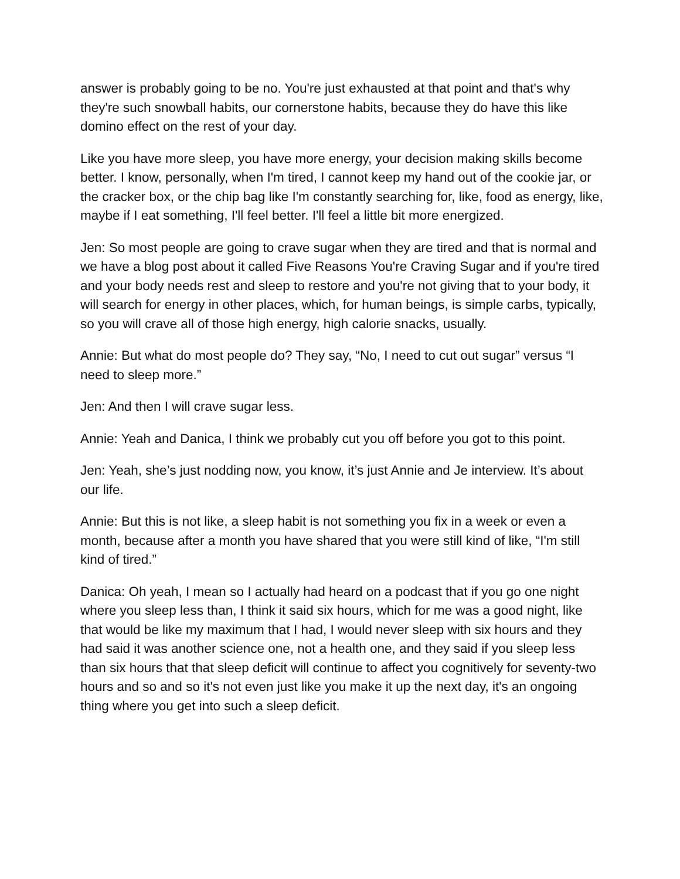answer is probably going to be no. You're just exhausted at that point and that's why they're such snowball habits, our cornerstone habits, because they do have this like domino effect on the rest of your day.
Like you have more sleep, you have more energy, your decision making skills become better. I know, personally, when I'm tired, I cannot keep my hand out of the cookie jar, or the cracker box, or the chip bag like I'm constantly searching for, like, food as energy, like, maybe if I eat something, I'll feel better. I'll feel a little bit more energized.
Jen: So most people are going to crave sugar when they are tired and that is normal and we have a blog post about it called Five Reasons You're Craving Sugar and if you're tired and your body needs rest and sleep to restore and you're not giving that to your body, it will search for energy in other places, which, for human beings, is simple carbs, typically, so you will crave all of those high energy, high calorie snacks, usually.
Annie: But what do most people do? They say, “No, I need to cut out sugar” versus “I need to sleep more.”
Jen: And then I will crave sugar less.
Annie: Yeah and Danica, I think we probably cut you off before you got to this point.
Jen: Yeah, she’s just nodding now, you know, it’s just Annie and Je interview. It’s about our life.
Annie: But this is not like, a sleep habit is not something you fix in a week or even a month, because after a month you have shared that you were still kind of like, “I'm still kind of tired.”
Danica: Oh yeah, I mean so I actually had heard on a podcast that if you go one night where you sleep less than, I think it said six hours, which for me was a good night, like that would be like my maximum that I had, I would never sleep with six hours and they had said it was another science one, not a health one, and they said if you sleep less than six hours that that sleep deficit will continue to affect you cognitively for seventy-two hours and so and so it's not even just like you make it up the next day, it's an ongoing thing where you get into such a sleep deficit.